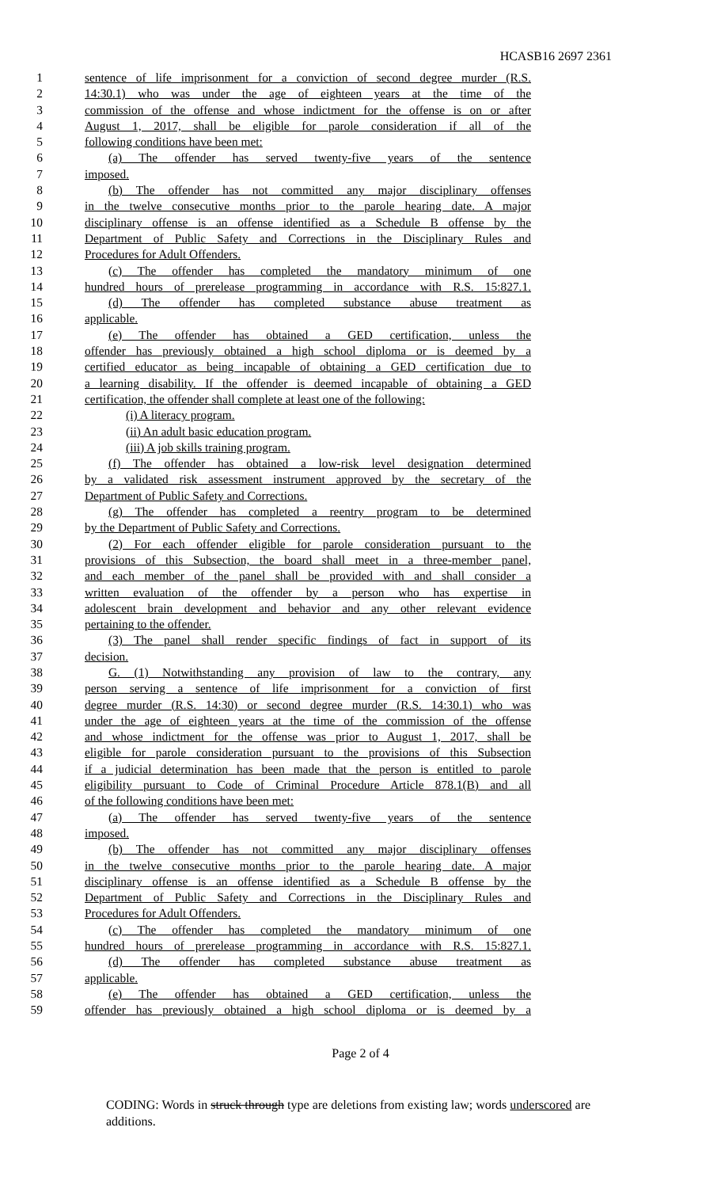HCASB16 2697 2361
1 sentence of life imprisonment for a conviction of second degree murder (R.S.
2 14:30.1) who was under the age of eighteen years at the time of the
3 commission of the offense and whose indictment for the offense is on or after
4 August 1, 2017, shall be eligible for parole consideration if all of the
5 following conditions have been met:
6 (a) The offender has served twenty-five years of the sentence
7 imposed.
8 (b) The offender has not committed any major disciplinary offenses
9 in the twelve consecutive months prior to the parole hearing date. A major
10 disciplinary offense is an offense identified as a Schedule B offense by the
11 Department of Public Safety and Corrections in the Disciplinary Rules and
12 Procedures for Adult Offenders.
13 (c) The offender has completed the mandatory minimum of one
14 hundred hours of prerelease programming in accordance with R.S. 15:827.1.
15 (d) The offender has completed substance abuse treatment as
16 applicable.
17 (e) The offender has obtained a GED certification, unless the
18 offender has previously obtained a high school diploma or is deemed by a
19 certified educator as being incapable of obtaining a GED certification due to
20 a learning disability. If the offender is deemed incapable of obtaining a GED
21 certification, the offender shall complete at least one of the following:
22 (i) A literacy program.
23 (ii) An adult basic education program.
24 (iii) A job skills training program.
25 (f) The offender has obtained a low-risk level designation determined
26 by a validated risk assessment instrument approved by the secretary of the
27 Department of Public Safety and Corrections.
28 (g) The offender has completed a reentry program to be determined
29 by the Department of Public Safety and Corrections.
30 (2) For each offender eligible for parole consideration pursuant to the
31 provisions of this Subsection, the board shall meet in a three-member panel,
32 and each member of the panel shall be provided with and shall consider a
33 written evaluation of the offender by a person who has expertise in
34 adolescent brain development and behavior and any other relevant evidence
35 pertaining to the offender.
36 (3) The panel shall render specific findings of fact in support of its
37 decision.
38 G. (1) Notwithstanding any provision of law to the contrary, any
39 person serving a sentence of life imprisonment for a conviction of first
40 degree murder (R.S. 14:30) or second degree murder (R.S. 14:30.1) who was
41 under the age of eighteen years at the time of the commission of the offense
42 and whose indictment for the offense was prior to August 1, 2017, shall be
43 eligible for parole consideration pursuant to the provisions of this Subsection
44 if a judicial determination has been made that the person is entitled to parole
45 eligibility pursuant to Code of Criminal Procedure Article 878.1(B) and all
46 of the following conditions have been met:
47 (a) The offender has served twenty-five years of the sentence
48 imposed.
49 (b) The offender has not committed any major disciplinary offenses
50 in the twelve consecutive months prior to the parole hearing date. A major
51 disciplinary offense is an offense identified as a Schedule B offense by the
52 Department of Public Safety and Corrections in the Disciplinary Rules and
53 Procedures for Adult Offenders.
54 (c) The offender has completed the mandatory minimum of one
55 hundred hours of prerelease programming in accordance with R.S. 15:827.1.
56 (d) The offender has completed substance abuse treatment as
57 applicable.
58 (e) The offender has obtained a GED certification, unless the
59 offender has previously obtained a high school diploma or is deemed by a
Page 2 of 4
CODING: Words in struck through type are deletions from existing law; words underscored are additions.